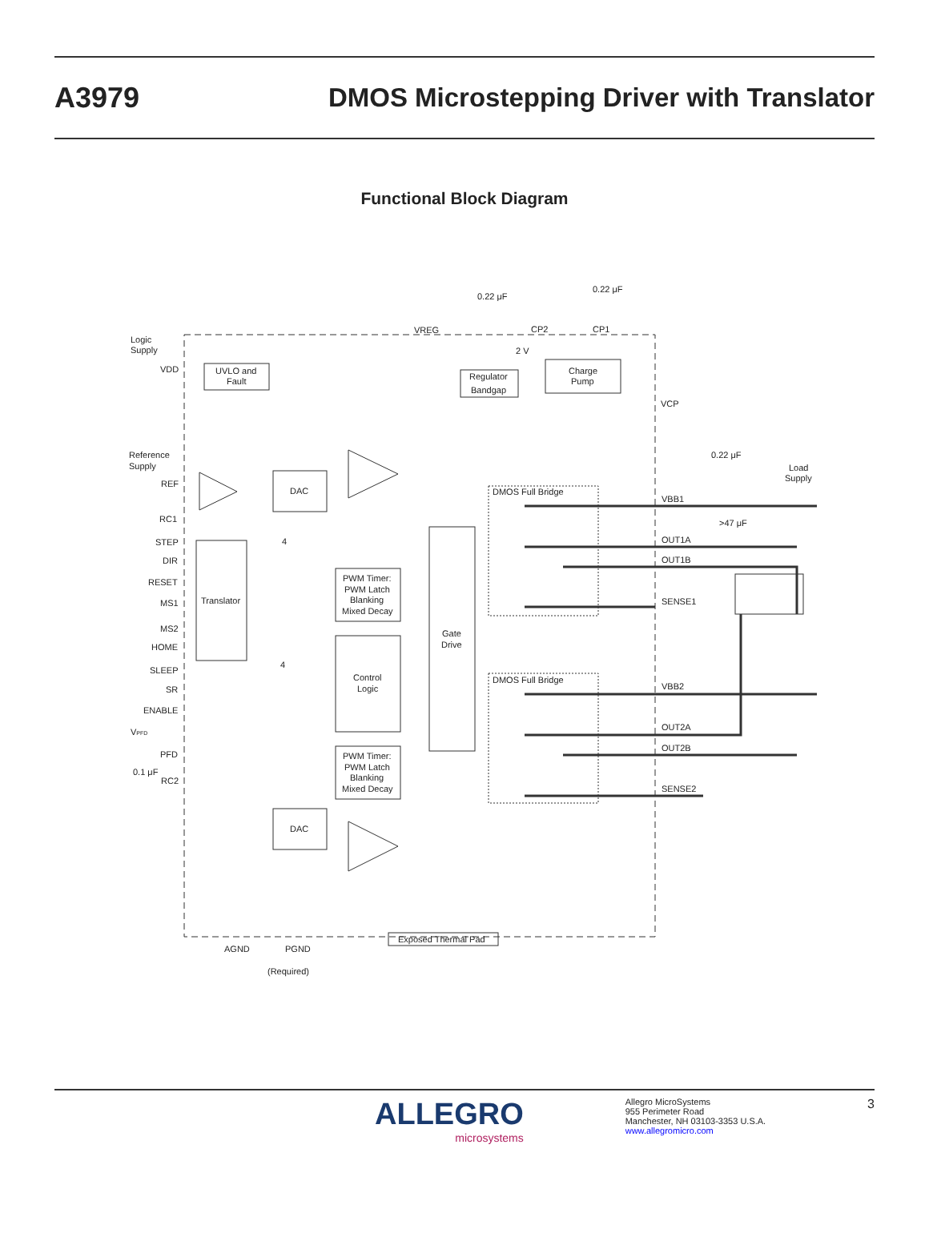A3979
DMOS Microstepping Driver with Translator
Functional Block Diagram
Logic
Supply
VDD
UVLO and
Fault
VREG
CP2
CP1
0.22 μF
0.22 μF
2 V
Regulator
Bandgap
Charge
Pump
VCP
0.22 μF
Reference
Supply
Load
Supply
REF
DAC
DMOS Full Bridge
VBB1
RC1
>47 μF
STEP
4
OUT1A
DIR
OUT1B
RESET
PWM Timer:
PWM Latch
Blanking
Mixed Decay
MS1
Translator
SENSE1
MS2
Gate
Drive
HOME
4
SLEEP
Control
Logic
DMOS Full Bridge
VBB2
SR
ENABLE
VPFD
OUT2A
PFD
OUT2B
PWM Timer:
PWM Latch
Blanking
Mixed Decay
0.1 μF
RC2
SENSE2
DAC
Exposed Thermal Pad
AGND
PGND
(Required)
ALLEGRO
microsystems
Allegro MicroSystems
955 Perimeter Road
Manchester, NH 03103-3353 U.S.A.
www.allegromicro.com
3